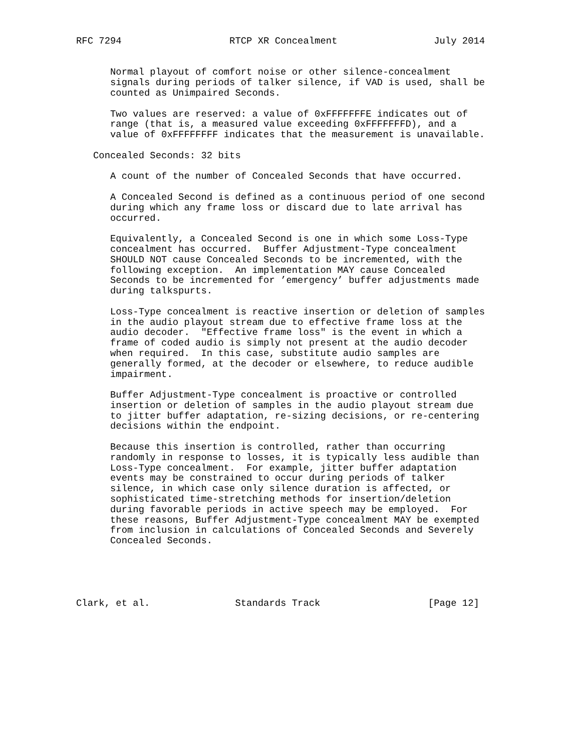RFC 7294                   RTCP XR Concealment                 July 2014


      Normal playout of comfort noise or other silence-concealment
      signals during periods of talker silence, if VAD is used, shall be
      counted as Unimpaired Seconds.

      Two values are reserved: a value of 0xFFFFFFFE indicates out of
      range (that is, a measured value exceeding 0xFFFFFFFD), and a
      value of 0xFFFFFFFF indicates that the measurement is unavailable.

   Concealed Seconds: 32 bits

      A count of the number of Concealed Seconds that have occurred.

      A Concealed Second is defined as a continuous period of one second
      during which any frame loss or discard due to late arrival has
      occurred.

      Equivalently, a Concealed Second is one in which some Loss-Type
      concealment has occurred.  Buffer Adjustment-Type concealment
      SHOULD NOT cause Concealed Seconds to be incremented, with the
      following exception.  An implementation MAY cause Concealed
      Seconds to be incremented for ’emergency’ buffer adjustments made
      during talkspurts.

      Loss-Type concealment is reactive insertion or deletion of samples
      in the audio playout stream due to effective frame loss at the
      audio decoder.  "Effective frame loss" is the event in which a
      frame of coded audio is simply not present at the audio decoder
      when required.  In this case, substitute audio samples are
      generally formed, at the decoder or elsewhere, to reduce audible
      impairment.

      Buffer Adjustment-Type concealment is proactive or controlled
      insertion or deletion of samples in the audio playout stream due
      to jitter buffer adaptation, re-sizing decisions, or re-centering
      decisions within the endpoint.

      Because this insertion is controlled, rather than occurring
      randomly in response to losses, it is typically less audible than
      Loss-Type concealment.  For example, jitter buffer adaptation
      events may be constrained to occur during periods of talker
      silence, in which case only silence duration is affected, or
      sophisticated time-stretching methods for insertion/deletion
      during favorable periods in active speech may be employed.  For
      these reasons, Buffer Adjustment-Type concealment MAY be exempted
      from inclusion in calculations of Concealed Seconds and Severely
      Concealed Seconds.





Clark, et al.               Standards Track                   [Page 12]